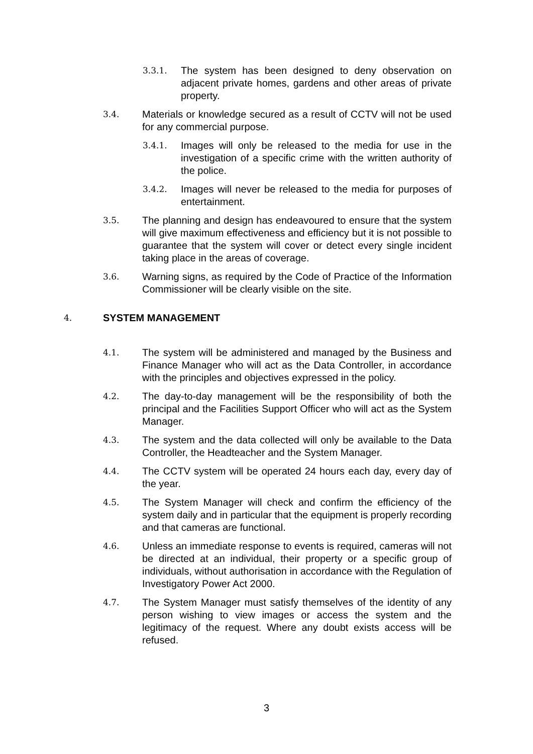3.3.1. The system has been designed to deny observation on adjacent private homes, gardens and other areas of private property.
3.4. Materials or knowledge secured as a result of CCTV will not be used for any commercial purpose.
3.4.1. Images will only be released to the media for use in the investigation of a specific crime with the written authority of the police.
3.4.2. Images will never be released to the media for purposes of entertainment.
3.5. The planning and design has endeavoured to ensure that the system will give maximum effectiveness and efficiency but it is not possible to guarantee that the system will cover or detect every single incident taking place in the areas of coverage.
3.6. Warning signs, as required by the Code of Practice of the Information Commissioner will be clearly visible on the site.
4. SYSTEM MANAGEMENT
4.1. The system will be administered and managed by the Business and Finance Manager who will act as the Data Controller, in accordance with the principles and objectives expressed in the policy.
4.2. The day-to-day management will be the responsibility of both the principal and the Facilities Support Officer who will act as the System Manager.
4.3. The system and the data collected will only be available to the Data Controller, the Headteacher and the System Manager.
4.4. The CCTV system will be operated 24 hours each day, every day of the year.
4.5. The System Manager will check and confirm the efficiency of the system daily and in particular that the equipment is properly recording and that cameras are functional.
4.6. Unless an immediate response to events is required, cameras will not be directed at an individual, their property or a specific group of individuals, without authorisation in accordance with the Regulation of Investigatory Power Act 2000.
4.7. The System Manager must satisfy themselves of the identity of any person wishing to view images or access the system and the legitimacy of the request. Where any doubt exists access will be refused.
3